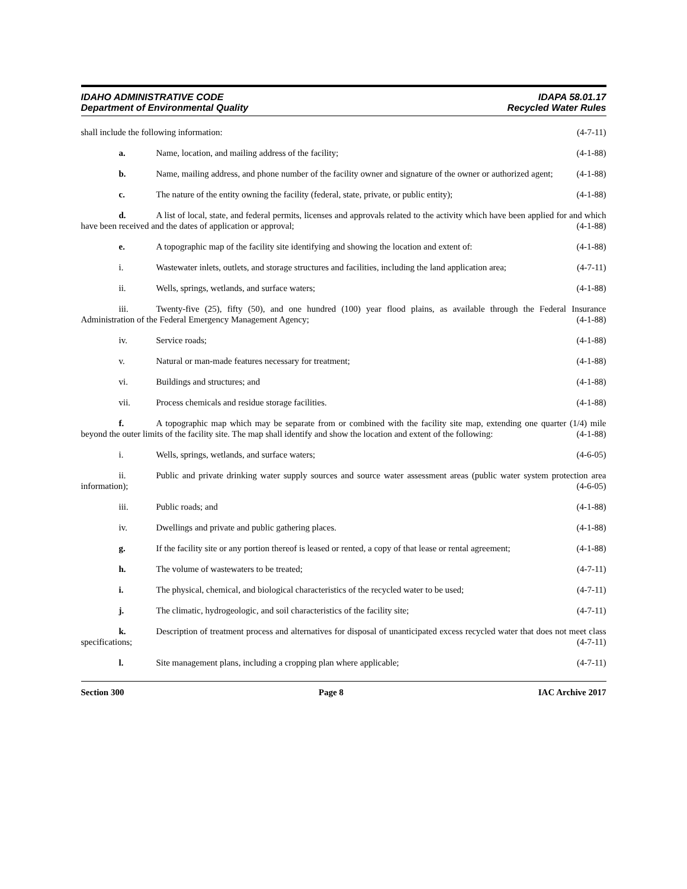IDAHO ADMINISTRATIVE CODE
Department of Environmental Quality
IDAPA 58.01.17
Recycled Water Rules
shall include the following information: (4-7-11)
a. Name, location, and mailing address of the facility; (4-1-88)
b. Name, mailing address, and phone number of the facility owner and signature of the owner or authorized agent; (4-1-88)
c. The nature of the entity owning the facility (federal, state, private, or public entity); (4-1-88)
d. A list of local, state, and federal permits, licenses and approvals related to the activity which have been applied for and which have been received and the dates of application or approval; (4-1-88)
e. A topographic map of the facility site identifying and showing the location and extent of: (4-1-88)
i. Wastewater inlets, outlets, and storage structures and facilities, including the land application area; (4-7-11)
ii. Wells, springs, wetlands, and surface waters; (4-1-88)
iii. Twenty-five (25), fifty (50), and one hundred (100) year flood plains, as available through the Federal Insurance Administration of the Federal Emergency Management Agency; (4-1-88)
iv. Service roads; (4-1-88)
v. Natural or man-made features necessary for treatment; (4-1-88)
vi. Buildings and structures; and (4-1-88)
vii. Process chemicals and residue storage facilities. (4-1-88)
f. A topographic map which may be separate from or combined with the facility site map, extending one quarter (1/4) mile beyond the outer limits of the facility site. The map shall identify and show the location and extent of the following: (4-1-88)
i. Wells, springs, wetlands, and surface waters; (4-6-05)
ii. Public and private drinking water supply sources and source water assessment areas (public water system protection area information); (4-6-05)
iii. Public roads; and (4-1-88)
iv. Dwellings and private and public gathering places. (4-1-88)
g. If the facility site or any portion thereof is leased or rented, a copy of that lease or rental agreement; (4-1-88)
h. The volume of wastewaters to be treated; (4-7-11)
i. The physical, chemical, and biological characteristics of the recycled water to be used; (4-7-11)
j. The climatic, hydrogeologic, and soil characteristics of the facility site; (4-7-11)
k. Description of treatment process and alternatives for disposal of unanticipated excess recycled water that does not meet class specifications; (4-7-11)
l. Site management plans, including a cropping plan where applicable; (4-7-11)
Section 300 Page 8 IAC Archive 2017